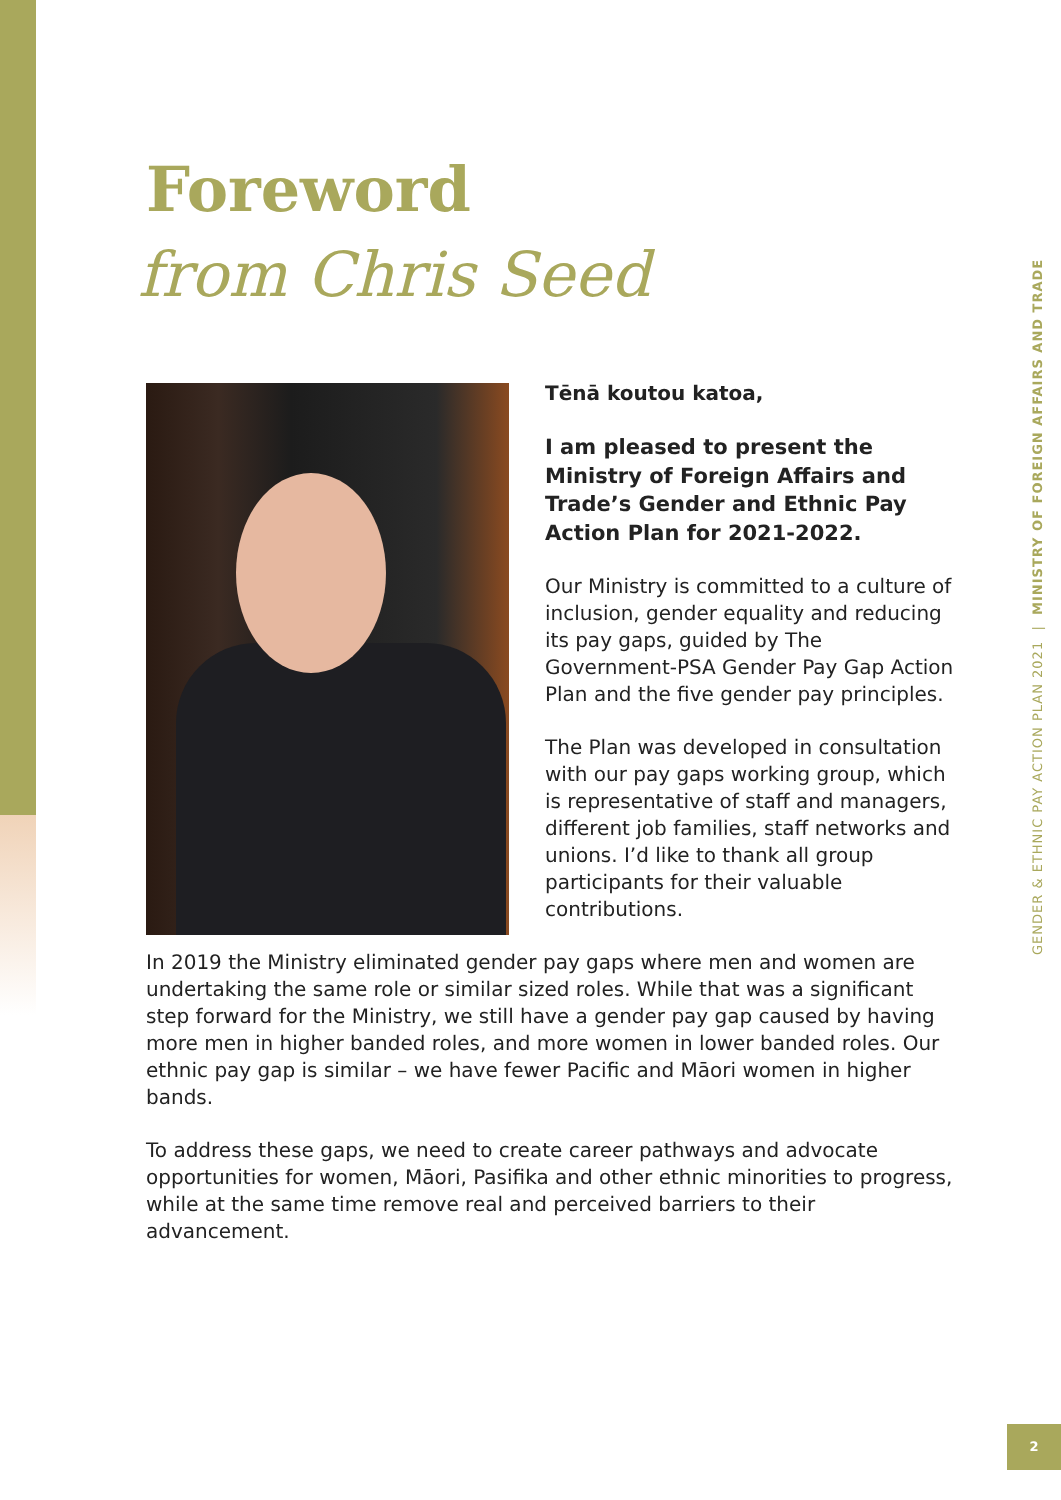Foreword
from Chris Seed
Tēnā koutou katoa,
I am pleased to present the Ministry of Foreign Affairs and Trade’s Gender and Ethnic Pay Action Plan for 2021-2022.
Our Ministry is committed to a culture of inclusion, gender equality and reducing its pay gaps, guided by The Government-PSA Gender Pay Gap Action Plan and the five gender pay principles.
The Plan was developed in consultation with our pay gaps working group, which is representative of staff and managers, different job families, staff networks and unions. I’d like to thank all group participants for their valuable contributions.
In 2019 the Ministry eliminated gender pay gaps where men and women are undertaking the same role or similar sized roles. While that was a significant step forward for the Ministry, we still have a gender pay gap caused by having more men in higher banded roles, and more women in lower banded roles. Our ethnic pay gap is similar – we have fewer Pacific and Māori women in higher bands.
To address these gaps, we need to create career pathways and advocate opportunities for women, Māori, Pasifika and other ethnic minorities to progress, while at the same time remove real and perceived barriers to their advancement.
GENDER & ETHNIC PAY ACTION PLAN 2021 | MINISTRY OF FOREIGN AFFAIRS AND TRADE
2